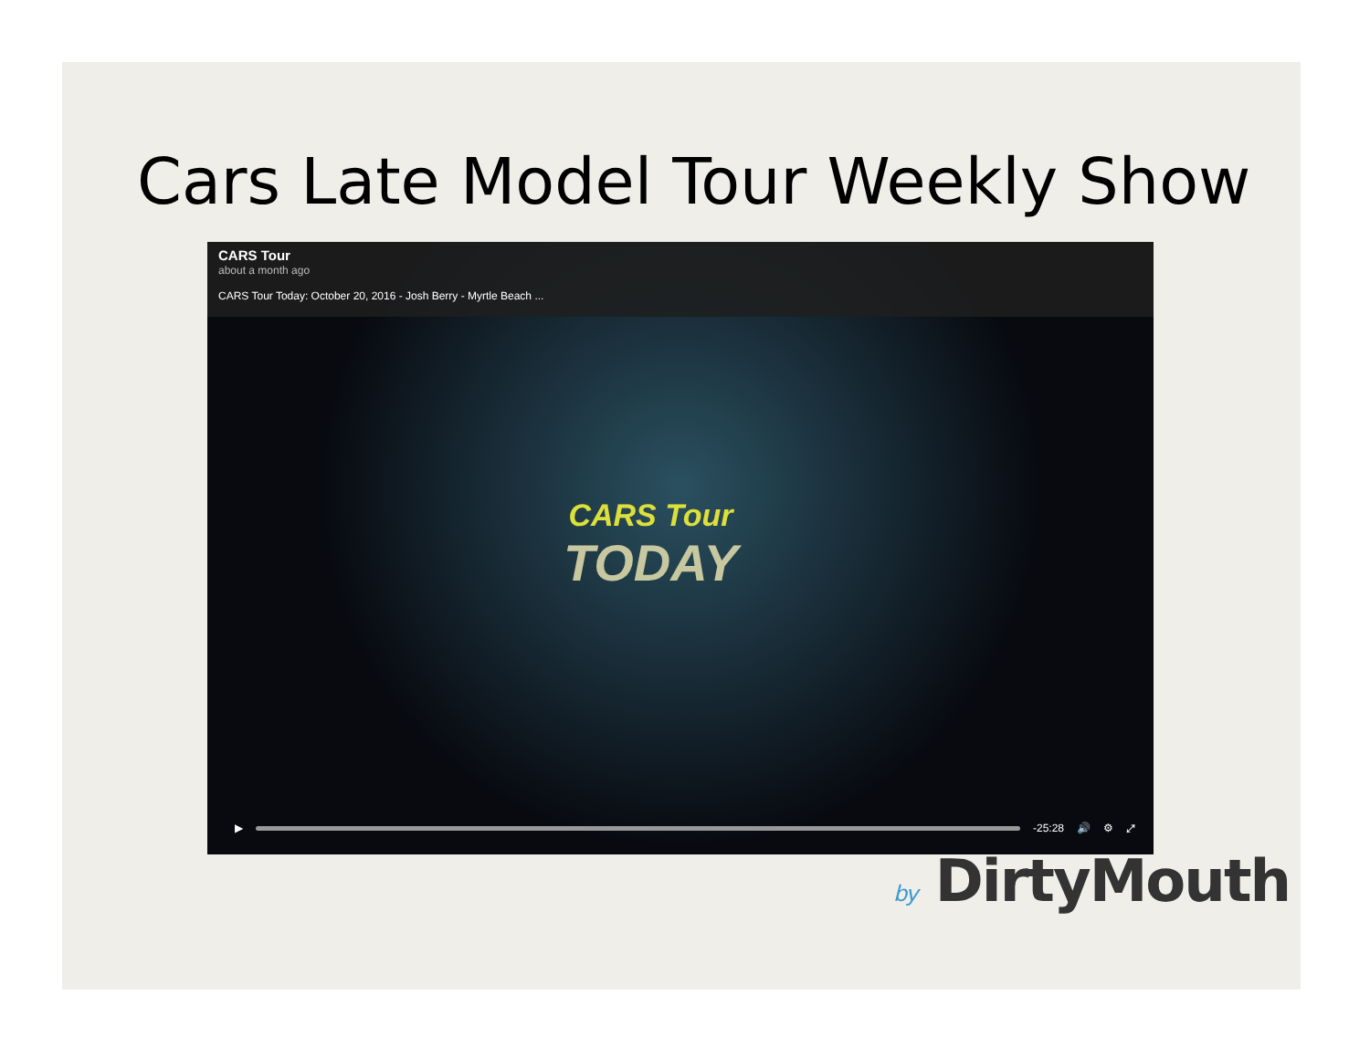Cars Late Model Tour Weekly Show
CARS Tour
about a month ago
CARS Tour Today: October 20, 2016 - Josh Berry - Myrtle Beach ...
CARS Tour
TODAY
▶ -25:28 🔊 ⚙ ⤢
by DirtyMouth